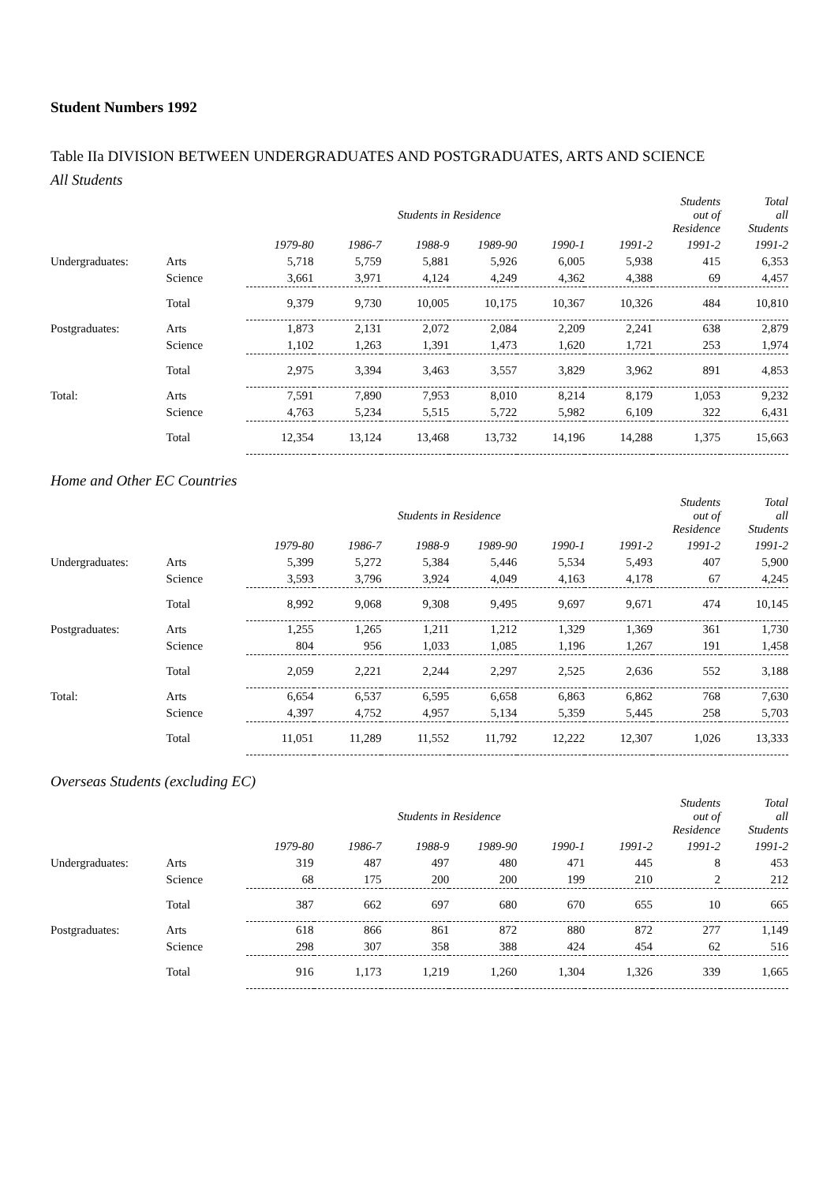Student Numbers 1992
Table IIa DIVISION BETWEEN UNDERGRADUATES AND POSTGRADUATES, ARTS AND SCIENCE
All Students
| | | | | Students in Residence | | | | Students out of Residence | Total all Students |
| --- | --- | --- | --- | --- | --- | --- | --- | --- | --- |
| | | 1979-80 | 1986-7 | 1988-9 | 1989-90 | 1990-1 | 1991-2 | 1991-2 | 1991-2 |
| Undergraduates: | Arts | 5,718 | 5,759 | 5,881 | 5,926 | 6,005 | 5,938 | 415 | 6,353 |
| | Science | 3,661 | 3,971 | 4,124 | 4,249 | 4,362 | 4,388 | 69 | 4,457 |
| | Total | 9,379 | 9,730 | 10,005 | 10,175 | 10,367 | 10,326 | 484 | 10,810 |
| Postgraduates: | Arts | 1,873 | 2,131 | 2,072 | 2,084 | 2,209 | 2,241 | 638 | 2,879 |
| | Science | 1,102 | 1,263 | 1,391 | 1,473 | 1,620 | 1,721 | 253 | 1,974 |
| | Total | 2,975 | 3,394 | 3,463 | 3,557 | 3,829 | 3,962 | 891 | 4,853 |
| Total: | Arts | 7,591 | 7,890 | 7,953 | 8,010 | 8,214 | 8,179 | 1,053 | 9,232 |
| | Science | 4,763 | 5,234 | 5,515 | 5,722 | 5,982 | 6,109 | 322 | 6,431 |
| | Total | 12,354 | 13,124 | 13,468 | 13,732 | 14,196 | 14,288 | 1,375 | 15,663 |
Home and Other EC Countries
| | | | | Students in Residence | | | | Students out of Residence | Total all Students |
| --- | --- | --- | --- | --- | --- | --- | --- | --- | --- |
| | | 1979-80 | 1986-7 | 1988-9 | 1989-90 | 1990-1 | 1991-2 | 1991-2 | 1991-2 |
| Undergraduates: | Arts | 5,399 | 5,272 | 5,384 | 5,446 | 5,534 | 5,493 | 407 | 5,900 |
| | Science | 3,593 | 3,796 | 3,924 | 4,049 | 4,163 | 4,178 | 67 | 4,245 |
| | Total | 8,992 | 9,068 | 9,308 | 9,495 | 9,697 | 9,671 | 474 | 10,145 |
| Postgraduates: | Arts | 1,255 | 1,265 | 1,211 | 1,212 | 1,329 | 1,369 | 361 | 1,730 |
| | Science | 804 | 956 | 1,033 | 1,085 | 1,196 | 1,267 | 191 | 1,458 |
| | Total | 2,059 | 2,221 | 2,244 | 2,297 | 2,525 | 2,636 | 552 | 3,188 |
| Total: | Arts | 6,654 | 6,537 | 6,595 | 6,658 | 6,863 | 6,862 | 768 | 7,630 |
| | Science | 4,397 | 4,752 | 4,957 | 5,134 | 5,359 | 5,445 | 258 | 5,703 |
| | Total | 11,051 | 11,289 | 11,552 | 11,792 | 12,222 | 12,307 | 1,026 | 13,333 |
Overseas Students (excluding EC)
| | | | | Students in Residence | | | | Students out of Residence | Total all Students |
| --- | --- | --- | --- | --- | --- | --- | --- | --- | --- |
| | | 1979-80 | 1986-7 | 1988-9 | 1989-90 | 1990-1 | 1991-2 | 1991-2 | 1991-2 |
| Undergraduates: | Arts | 319 | 487 | 497 | 480 | 471 | 445 | 8 | 453 |
| | Science | 68 | 175 | 200 | 200 | 199 | 210 | 2 | 212 |
| | Total | 387 | 662 | 697 | 680 | 670 | 655 | 10 | 665 |
| Postgraduates: | Arts | 618 | 866 | 861 | 872 | 880 | 872 | 277 | 1,149 |
| | Science | 298 | 307 | 358 | 388 | 424 | 454 | 62 | 516 |
| | Total | 916 | 1,173 | 1,219 | 1,260 | 1,304 | 1,326 | 339 | 1,665 |